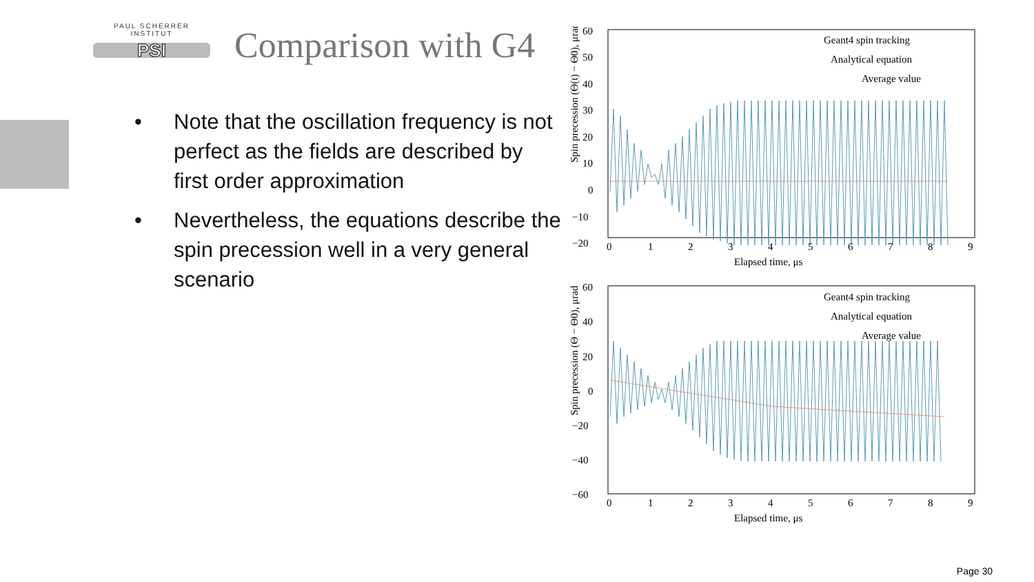PAUL SCHERRER INSTITUT
PSI
Comparison with G4
• Note that the oscillation frequency is not perfect as the fields are described by first order approximation
• Nevertheless, the equations describe the spin precession well in a very general scenario
Spin precession (Θ(t) − Θ0), μrad
60
50
40
30
20
10
0
−10
−20
Geant4 spin tracking
Analytical equation
Average value
0
1
2
3
4
5
6
7
8
9
Elapsed time, μs
Spin precession (Θ − Θ0), μrad
60
40
20
0
−20
−40
−60
Geant4 spin tracking
Analytical equation
Average value
0
1
2
3
4
5
6
7
8
9
Elapsed time, μs
Page 30